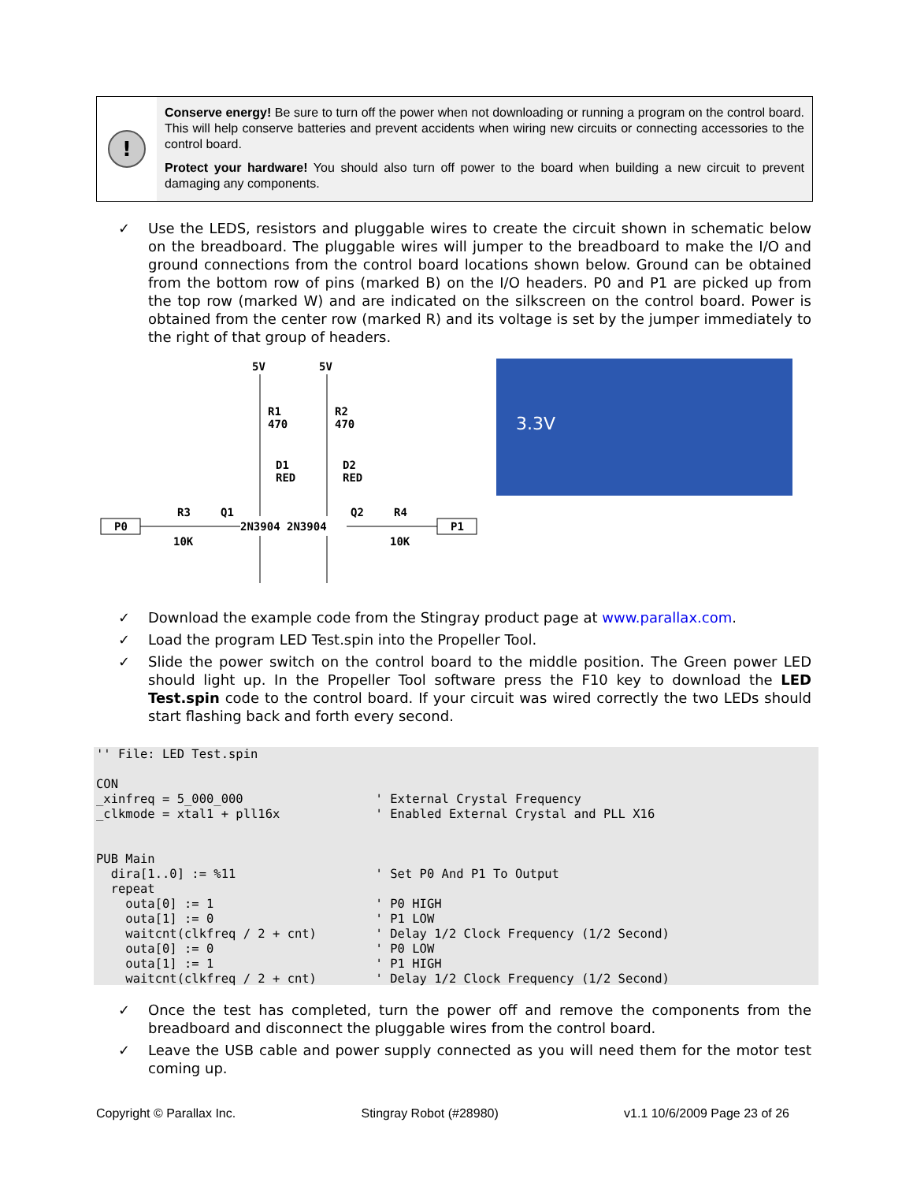!
Conserve energy! Be sure to turn off the power when not downloading or running a program on the control board. This will help conserve batteries and prevent accidents when wiring new circuits or connecting accessories to the control board.
Protect your hardware! You should also turn off power to the board when building a new circuit to prevent damaging any components.
✓ Use the LEDS, resistors and pluggable wires to create the circuit shown in schematic below on the breadboard. The pluggable wires will jumper to the breadboard to make the I/O and ground connections from the control board locations shown below. Ground can be obtained from the bottom row of pins (marked B) on the I/O headers. P0 and P1 are picked up from the top row (marked W) and are indicated on the silkscreen on the control board. Power is obtained from the center row (marked R) and its voltage is set by the jumper immediately to the right of that group of headers.
5V
5V
R1
470
R2
470
D1
RED
D2
RED
P0
R3
10K
Q1
2N3904 2N3904
Q2
R4
10K
P1
3.3V
✓ Download the example code from the Stingray product page at www.parallax.com.
✓ Load the program LED Test.spin into the Propeller Tool.
✓ Slide the power switch on the control board to the middle position. The Green power LED should light up. In the Propeller Tool software press the F10 key to download the LED Test.spin code to the control board. If your circuit was wired correctly the two LEDs should start flashing back and forth every second.
'' File: LED Test.spin

CON
_xinfreq = 5_000_000                  ' External Crystal Frequency
_clkmode = xtal1 + pll16x             ' Enabled External Crystal and PLL X16


PUB Main
  dira[1..0] := %11                   ' Set P0 And P1 To Output
  repeat
    outa[0] := 1                      ' P0 HIGH
    outa[1] := 0                      ' P1 LOW
    waitcnt(clkfreq / 2 + cnt)        ' Delay 1/2 Clock Frequency (1/2 Second)
    outa[0] := 0                      ' P0 LOW
    outa[1] := 1                      ' P1 HIGH
    waitcnt(clkfreq / 2 + cnt)        ' Delay 1/2 Clock Frequency (1/2 Second)
✓ Once the test has completed, turn the power off and remove the components from the breadboard and disconnect the pluggable wires from the control board.
✓ Leave the USB cable and power supply connected as you will need them for the motor test coming up.
Copyright © Parallax Inc. Stingray Robot (#28980) v1.1 10/6/2009 Page 23 of 26